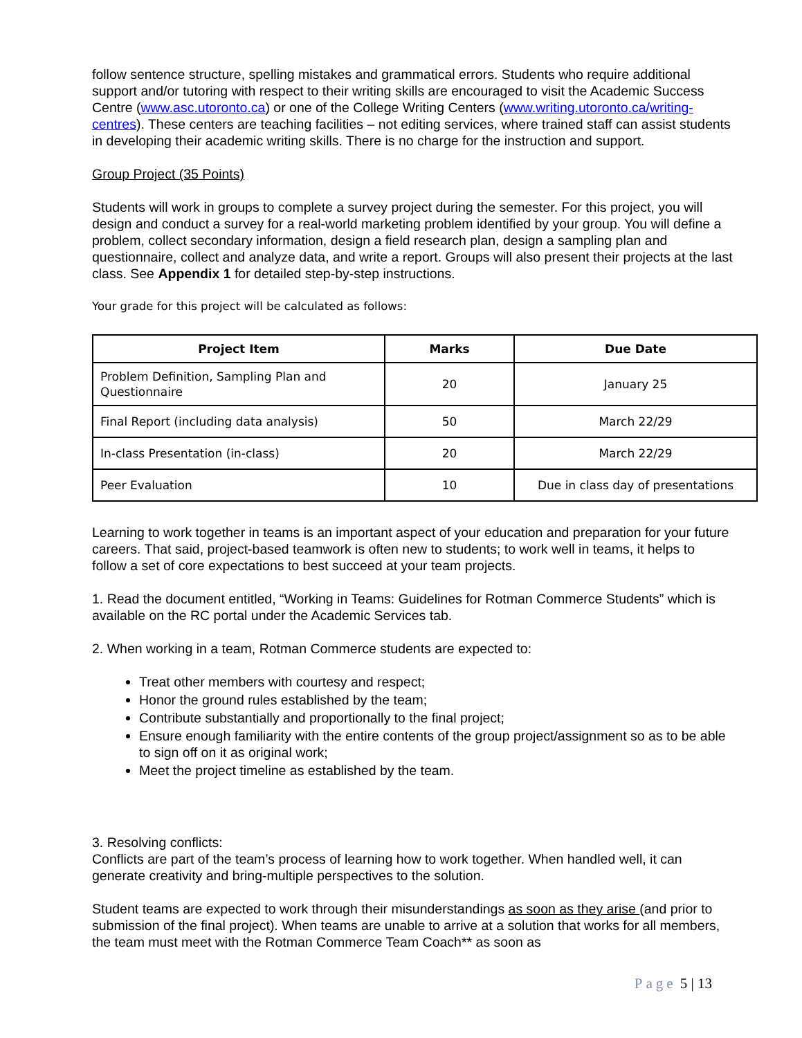follow sentence structure, spelling mistakes and grammatical errors. Students who require additional support and/or tutoring with respect to their writing skills are encouraged to visit the Academic Success Centre (www.asc.utoronto.ca) or one of the College Writing Centers (www.writing.utoronto.ca/writing-centres). These centers are teaching facilities – not editing services, where trained staff can assist students in developing their academic writing skills. There is no charge for the instruction and support.
Group Project (35 Points)
Students will work in groups to complete a survey project during the semester. For this project, you will design and conduct a survey for a real-world marketing problem identified by your group. You will define a problem, collect secondary information, design a field research plan, design a sampling plan and questionnaire, collect and analyze data, and write a report. Groups will also present their projects at the last class. See Appendix 1 for detailed step-by-step instructions.
Your grade for this project will be calculated as follows:
| Project Item | Marks | Due Date |
| --- | --- | --- |
| Problem Definition, Sampling Plan and Questionnaire | 20 | January 25 |
| Final Report (including data analysis) | 50 | March 22/29 |
| In-class Presentation (in-class) | 20 | March 22/29 |
| Peer Evaluation | 10 | Due in class day of presentations |
Learning to work together in teams is an important aspect of your education and preparation for your future careers. That said, project-based teamwork is often new to students; to work well in teams, it helps to follow a set of core expectations to best succeed at your team projects.
1. Read the document entitled, “Working in Teams: Guidelines for Rotman Commerce Students” which is available on the RC portal under the Academic Services tab.
2. When working in a team, Rotman Commerce students are expected to:
Treat other members with courtesy and respect;
Honor the ground rules established by the team;
Contribute substantially and proportionally to the final project;
Ensure enough familiarity with the entire contents of the group project/assignment so as to be able to sign off on it as original work;
Meet the project timeline as established by the team.
3. Resolving conflicts:
Conflicts are part of the team’s process of learning how to work together. When handled well, it can generate creativity and bring-multiple perspectives to the solution.
Student teams are expected to work through their misunderstandings as soon as they arise (and prior to submission of the final project). When teams are unable to arrive at a solution that works for all members, the team must meet with the Rotman Commerce Team Coach** as soon as
Page 5 | 13